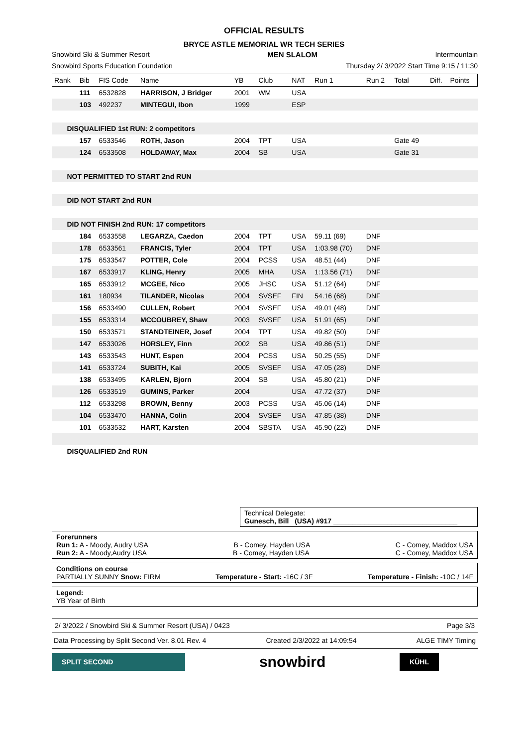OFFICIAL RESULTS
BRYCE ASTLE MEMORIAL WR TECH SERIES
Snowbird Ski & Summer Resort MEN SLALOM Intermountain
Snowbird Sports Education Foundation Thursday 2/ 3/2022 Start Time 9:15 / 11:30
| Rank | Bib | FIS Code | Name | YB | Club | NAT | Run 1 | Run 2 | Total | Diff. | Points |
| --- | --- | --- | --- | --- | --- | --- | --- | --- | --- | --- | --- |
| | 111 | 6532828 | HARRISON, J Bridger | 2001 | WM | USA | | | | | |
| | 103 | 492237 | MINTEGUI, Ibon | 1999 | | ESP | | | | | |
| DISQUALIFIED 1st RUN: 2 competitors | | | | | | | | | | | |
| | 157 | 6533546 | ROTH, Jason | 2004 | TPT | USA | | | Gate 49 | | |
| | 124 | 6533508 | HOLDAWAY, Max | 2004 | SB | USA | | | Gate 31 | | |
| NOT PERMITTED TO START 2nd RUN | | | | | | | | | | | |
| DID NOT START 2nd RUN | | | | | | | | | | | |
| DID NOT FINISH 2nd RUN: 17 competitors | | | | | | | | | | | |
| | 184 | 6533558 | LEGARZA, Caedon | 2004 | TPT | USA | 59.11 (69) | DNF | | | |
| | 178 | 6533561 | FRANCIS, Tyler | 2004 | TPT | USA | 1:03.98 (70) | DNF | | | |
| | 175 | 6533547 | POTTER, Cole | 2004 | PCSS | USA | 48.51 (44) | DNF | | | |
| | 167 | 6533917 | KLING, Henry | 2005 | MHA | USA | 1:13.56 (71) | DNF | | | |
| | 165 | 6533912 | MCGEE, Nico | 2005 | JHSC | USA | 51.12 (64) | DNF | | | |
| | 161 | 180934 | TILANDER, Nicolas | 2004 | SVSEF | FIN | 54.16 (68) | DNF | | | |
| | 156 | 6533490 | CULLEN, Robert | 2004 | SVSEF | USA | 49.01 (48) | DNF | | | |
| | 155 | 6533314 | MCCOUBREY, Shaw | 2003 | SVSEF | USA | 51.91 (65) | DNF | | | |
| | 150 | 6533571 | STANDTEINER, Josef | 2004 | TPT | USA | 49.82 (50) | DNF | | | |
| | 147 | 6533026 | HORSLEY, Finn | 2002 | SB | USA | 49.86 (51) | DNF | | | |
| | 143 | 6533543 | HUNT, Espen | 2004 | PCSS | USA | 50.25 (55) | DNF | | | |
| | 141 | 6533724 | SUBITH, Kai | 2005 | SVSEF | USA | 47.05 (28) | DNF | | | |
| | 138 | 6533495 | KARLEN, Bjorn | 2004 | SB | USA | 45.80 (21) | DNF | | | |
| | 126 | 6533519 | GUMINS, Parker | 2004 | | USA | 47.72 (37) | DNF | | | |
| | 112 | 6533298 | BROWN, Benny | 2003 | PCSS | USA | 45.06 (14) | DNF | | | |
| | 104 | 6533470 | HANNA, Colin | 2004 | SVSEF | USA | 47.85 (38) | DNF | | | |
| | 101 | 6533532 | HART, Karsten | 2004 | SBSTA | USA | 45.90 (22) | DNF | | | |
| DISQUALIFIED 2nd RUN | | | | | | | | | | | |
Technical Delegate:
Gunesch, Bill (USA) #917 ________________________________
Forerunners
Run 1: A - Moody, Audry USA B - Comey, Hayden USA C - Comey, Maddox USA
Run 2: A - Moody,Audry USA B - Comey, Hayden USA C - Comey, Maddox USA
Conditions on course
PARTIALLY SUNNY Snow: FIRM Temperature - Start: -16C / 3F Temperature - Finish: -10C / 14F
Legend:
YB Year of Birth
2/ 3/2022 / Snowbird Ski & Summer Resort (USA) / 0423 Page 3/3
Data Processing by Split Second Ver. 8.01 Rev. 4 Created 2/3/2022 at 14:09:54 ALGE TIMY Timing
SPLIT SECOND snowbird KÜHL